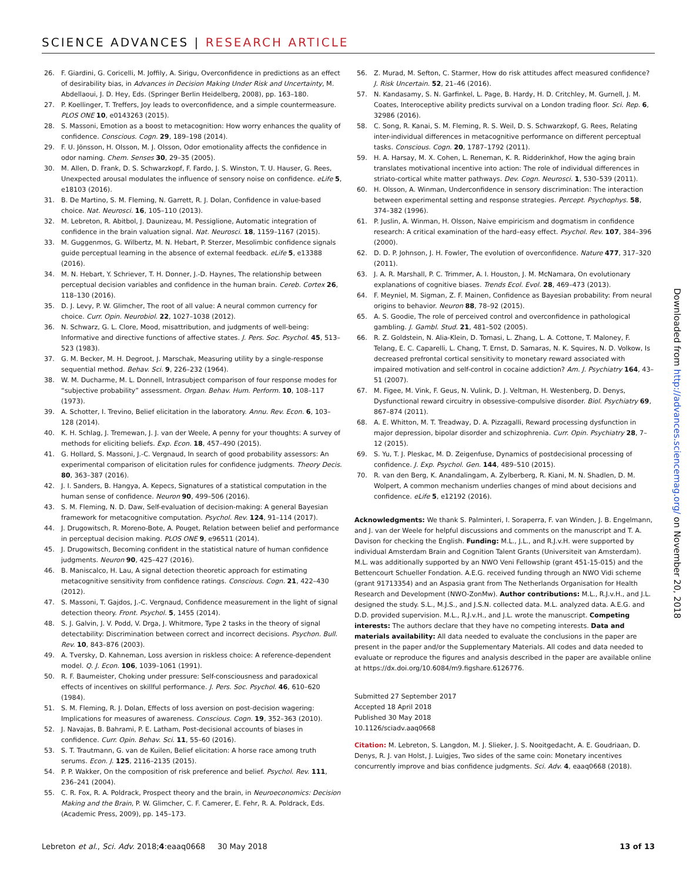SCIENCE ADVANCES | RESEARCH ARTICLE
26. F. Giardini, G. Coricelli, M. Joffily, A. Sirigu, Overconfidence in predictions as an effect of desirability bias, in Advances in Decision Making Under Risk and Uncertainty, M. Abdellaoui, J. D. Hey, Eds. (Springer Berlin Heidelberg, 2008), pp. 163–180.
27. P. Koellinger, T. Treffers, Joy leads to overconfidence, and a simple countermeasure. PLOS ONE 10, e0143263 (2015).
28. S. Massoni, Emotion as a boost to metacognition: How worry enhances the quality of confidence. Conscious. Cogn. 29, 189–198 (2014).
29. F. U. Jönsson, H. Olsson, M. J. Olsson, Odor emotionality affects the confidence in odor naming. Chem. Senses 30, 29–35 (2005).
30. M. Allen, D. Frank, D. S. Schwarzkopf, F. Fardo, J. S. Winston, T. U. Hauser, G. Rees, Unexpected arousal modulates the influence of sensory noise on confidence. eLife 5, e18103 (2016).
31. B. De Martino, S. M. Fleming, N. Garrett, R. J. Dolan, Confidence in value-based choice. Nat. Neurosci. 16, 105–110 (2013).
32. M. Lebreton, R. Abitbol, J. Daunizeau, M. Pessiglione, Automatic integration of confidence in the brain valuation signal. Nat. Neurosci. 18, 1159–1167 (2015).
33. M. Guggenmos, G. Wilbertz, M. N. Hebart, P. Sterzer, Mesolimbic confidence signals guide perceptual learning in the absence of external feedback. eLife 5, e13388 (2016).
34. M. N. Hebart, Y. Schriever, T. H. Donner, J.-D. Haynes, The relationship between perceptual decision variables and confidence in the human brain. Cereb. Cortex 26, 118–130 (2016).
35. D. J. Levy, P. W. Glimcher, The root of all value: A neural common currency for choice. Curr. Opin. Neurobiol. 22, 1027–1038 (2012).
36. N. Schwarz, G. L. Clore, Mood, misattribution, and judgments of well-being: Informative and directive functions of affective states. J. Pers. Soc. Psychol. 45, 513–523 (1983).
37. G. M. Becker, M. H. Degroot, J. Marschak, Measuring utility by a single-response sequential method. Behav. Sci. 9, 226–232 (1964).
38. W. M. Ducharme, M. L. Donnell, Intrasubject comparison of four response modes for “subjective probability” assessment. Organ. Behav. Hum. Perform. 10, 108–117 (1973).
39. A. Schotter, I. Trevino, Belief elicitation in the laboratory. Annu. Rev. Econ. 6, 103–128 (2014).
40. K. H. Schlag, J. Tremewan, J. J. van der Weele, A penny for your thoughts: A survey of methods for eliciting beliefs. Exp. Econ. 18, 457–490 (2015).
41. G. Hollard, S. Massoni, J.-C. Vergnaud, In search of good probability assessors: An experimental comparison of elicitation rules for confidence judgments. Theory Decis. 80, 363–387 (2016).
42. J. I. Sanders, B. Hangya, A. Kepecs, Signatures of a statistical computation in the human sense of confidence. Neuron 90, 499–506 (2016).
43. S. M. Fleming, N. D. Daw, Self-evaluation of decision-making: A general Bayesian framework for metacognitive computation. Psychol. Rev. 124, 91–114 (2017).
44. J. Drugowitsch, R. Moreno-Bote, A. Pouget, Relation between belief and performance in perceptual decision making. PLOS ONE 9, e96511 (2014).
45. J. Drugowitsch, Becoming confident in the statistical nature of human confidence judgments. Neuron 90, 425–427 (2016).
46. B. Maniscalco, H. Lau, A signal detection theoretic approach for estimating metacognitive sensitivity from confidence ratings. Conscious. Cogn. 21, 422–430 (2012).
47. S. Massoni, T. Gajdos, J.-C. Vergnaud, Confidence measurement in the light of signal detection theory. Front. Psychol. 5, 1455 (2014).
48. S. J. Galvin, J. V. Podd, V. Drga, J. Whitmore, Type 2 tasks in the theory of signal detectability: Discrimination between correct and incorrect decisions. Psychon. Bull. Rev. 10, 843–876 (2003).
49. A. Tversky, D. Kahneman, Loss aversion in riskless choice: A reference-dependent model. Q. J. Econ. 106, 1039–1061 (1991).
50. R. F. Baumeister, Choking under pressure: Self-consciousness and paradoxical effects of incentives on skillful performance. J. Pers. Soc. Psychol. 46, 610–620 (1984).
51. S. M. Fleming, R. J. Dolan, Effects of loss aversion on post-decision wagering: Implications for measures of awareness. Conscious. Cogn. 19, 352–363 (2010).
52. J. Navajas, B. Bahrami, P. E. Latham, Post-decisional accounts of biases in confidence. Curr. Opin. Behav. Sci. 11, 55–60 (2016).
53. S. T. Trautmann, G. van de Kuilen, Belief elicitation: A horse race among truth serums. Econ. J. 125, 2116–2135 (2015).
54. P. P. Wakker, On the composition of risk preference and belief. Psychol. Rev. 111, 236–241 (2004).
55. C. R. Fox, R. A. Poldrack, Prospect theory and the brain, in Neuroeconomics: Decision Making and the Brain, P. W. Glimcher, C. F. Camerer, E. Fehr, R. A. Poldrack, Eds. (Academic Press, 2009), pp. 145–173.
56. Z. Murad, M. Sefton, C. Starmer, How do risk attitudes affect measured confidence? J. Risk Uncertain. 52, 21–46 (2016).
57. N. Kandasamy, S. N. Garfinkel, L. Page, B. Hardy, H. D. Critchley, M. Gurnell, J. M. Coates, Interoceptive ability predicts survival on a London trading floor. Sci. Rep. 6, 32986 (2016).
58. C. Song, R. Kanai, S. M. Fleming, R. S. Weil, D. S. Schwarzkopf, G. Rees, Relating inter-individual differences in metacognitive performance on different perceptual tasks. Conscious. Cogn. 20, 1787–1792 (2011).
59. H. A. Harsay, M. X. Cohen, L. Reneman, K. R. Ridderinkhof, How the aging brain translates motivational incentive into action: The role of individual differences in striato-cortical white matter pathways. Dev. Cogn. Neurosci. 1, 530–539 (2011).
60. H. Olsson, A. Winman, Underconfidence in sensory discrimination: The interaction between experimental setting and response strategies. Percept. Psychophys. 58, 374–382 (1996).
61. P. Juslin, A. Winman, H. Olsson, Naive empiricism and dogmatism in confidence research: A critical examination of the hard–easy effect. Psychol. Rev. 107, 384–396 (2000).
62. D. D. P. Johnson, J. H. Fowler, The evolution of overconfidence. Nature 477, 317–320 (2011).
63. J. A. R. Marshall, P. C. Trimmer, A. I. Houston, J. M. McNamara, On evolutionary explanations of cognitive biases. Trends Ecol. Evol. 28, 469–473 (2013).
64. F. Meyniel, M. Sigman, Z. F. Mainen, Confidence as Bayesian probability: From neural origins to behavior. Neuron 88, 78–92 (2015).
65. A. S. Goodie, The role of perceived control and overconfidence in pathological gambling. J. Gambl. Stud. 21, 481–502 (2005).
66. R. Z. Goldstein, N. Alia-Klein, D. Tomasi, L. Zhang, L. A. Cottone, T. Maloney, F. Telang, E. C. Caparelli, L. Chang, T. Ernst, D. Samaras, N. K. Squires, N. D. Volkow, Is decreased prefrontal cortical sensitivity to monetary reward associated with impaired motivation and self-control in cocaine addiction? Am. J. Psychiatry 164, 43–51 (2007).
67. M. Figee, M. Vink, F. Geus, N. Vulink, D. J. Veltman, H. Westenberg, D. Denys, Dysfunctional reward circuitry in obsessive-compulsive disorder. Biol. Psychiatry 69, 867–874 (2011).
68. A. E. Whitton, M. T. Treadway, D. A. Pizzagalli, Reward processing dysfunction in major depression, bipolar disorder and schizophrenia. Curr. Opin. Psychiatry 28, 7–12 (2015).
69. S. Yu, T. J. Pleskac, M. D. Zeigenfuse, Dynamics of postdecisional processing of confidence. J. Exp. Psychol. Gen. 144, 489–510 (2015).
70. R. van den Berg, K. Anandalingam, A. Zylberberg, R. Kiani, M. N. Shadlen, D. M. Wolpert, A common mechanism underlies changes of mind about decisions and confidence. eLife 5, e12192 (2016).
Acknowledgments: We thank S. Palminteri, I. Soraperra, F. van Winden, J. B. Engelmann, and J. van der Weele for helpful discussions and comments on the manuscript and T. A. Davison for checking the English. Funding: M.L., J.L., and R.J.v.H. were supported by individual Amsterdam Brain and Cognition Talent Grants (Universiteit van Amsterdam). M.L. was additionally supported by an NWO Veni Fellowship (grant 451-15-015) and the Bettencourt Schueller Fondation. A.E.G. received funding through an NWO Vidi scheme (grant 91713354) and an Aspasia grant from The Netherlands Organisation for Health Research and Development (NWO-ZonMw). Author contributions: M.L., R.J.v.H., and J.L. designed the study. S.L., M.J.S., and J.S.N. collected data. M.L. analyzed data. A.E.G. and D.D. provided supervision. M.L., R.J.v.H., and J.L. wrote the manuscript. Competing interests: The authors declare that they have no competing interests. Data and materials availability: All data needed to evaluate the conclusions in the paper are present in the paper and/or the Supplementary Materials. All codes and data needed to evaluate or reproduce the figures and analysis described in the paper are available online at https://dx.doi.org/10.6084/m9.figshare.6126776.
Submitted 27 September 2017
Accepted 18 April 2018
Published 30 May 2018
10.1126/sciadv.aaq0668
Citation: M. Lebreton, S. Langdon, M. J. Slieker, J. S. Nooitgedacht, A. E. Goudriaan, D. Denys, R. J. van Holst, J. Luigjes, Two sides of the same coin: Monetary incentives concurrently improve and bias confidence judgments. Sci. Adv. 4, eaaq0668 (2018).
Downloaded from http://advances.sciencemag.org/ on November 20, 2018
Lebreton et al., Sci. Adv. 2018;4:eaaq0668 30 May 2018 13 of 13